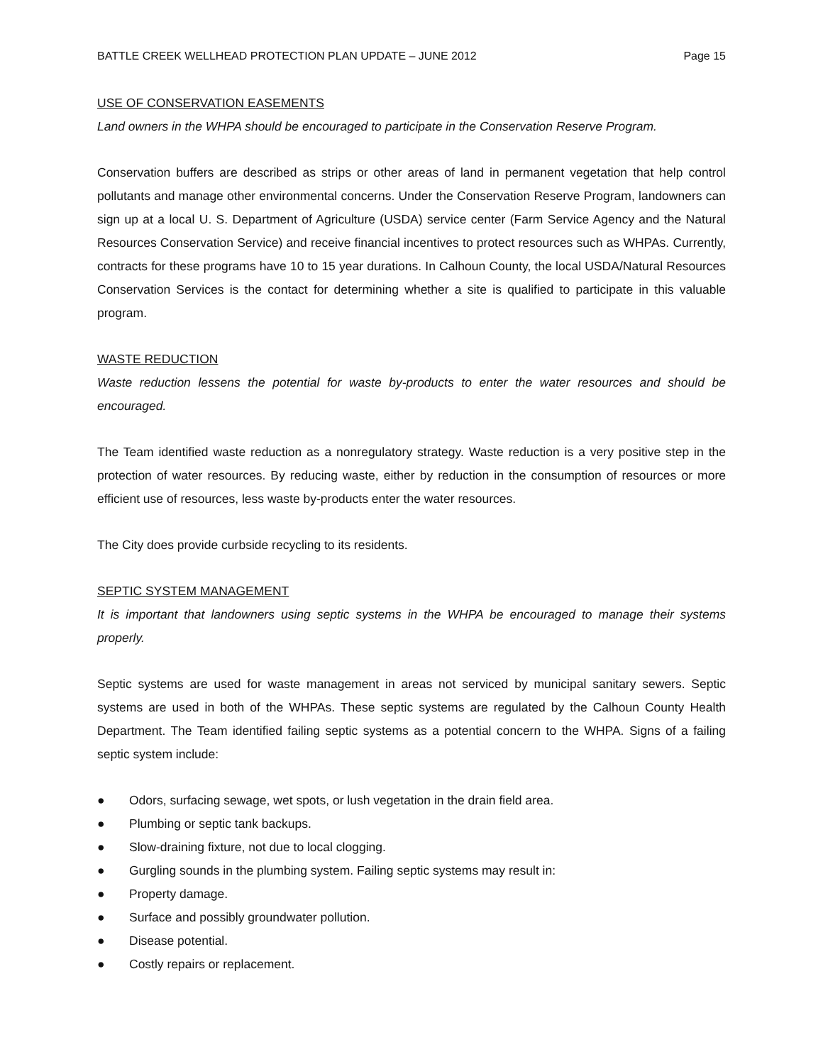BATTLE CREEK WELLHEAD PROTECTION PLAN UPDATE – JUNE 2012 Page 15
USE OF CONSERVATION EASEMENTS
Land owners in the WHPA should be encouraged to participate in the Conservation Reserve Program.
Conservation buffers are described as strips or other areas of land in permanent vegetation that help control pollutants and manage other environmental concerns. Under the Conservation Reserve Program, landowners can sign up at a local U. S. Department of Agriculture (USDA) service center (Farm Service Agency and the Natural Resources Conservation Service) and receive financial incentives to protect resources such as WHPAs. Currently, contracts for these programs have 10 to 15 year durations. In Calhoun County, the local USDA/Natural Resources Conservation Services is the contact for determining whether a site is qualified to participate in this valuable program.
WASTE REDUCTION
Waste reduction lessens the potential for waste by-products to enter the water resources and should be encouraged.
The Team identified waste reduction as a nonregulatory strategy. Waste reduction is a very positive step in the protection of water resources. By reducing waste, either by reduction in the consumption of resources or more efficient use of resources, less waste by-products enter the water resources.
The City does provide curbside recycling to its residents.
SEPTIC SYSTEM MANAGEMENT
It is important that landowners using septic systems in the WHPA be encouraged to manage their systems properly.
Septic systems are used for waste management in areas not serviced by municipal sanitary sewers. Septic systems are used in both of the WHPAs. These septic systems are regulated by the Calhoun County Health Department. The Team identified failing septic systems as a potential concern to the WHPA. Signs of a failing septic system include:
● Odors, surfacing sewage, wet spots, or lush vegetation in the drain field area.
● Plumbing or septic tank backups.
● Slow-draining fixture, not due to local clogging.
● Gurgling sounds in the plumbing system. Failing septic systems may result in:
● Property damage.
● Surface and possibly groundwater pollution.
● Disease potential.
● Costly repairs or replacement.